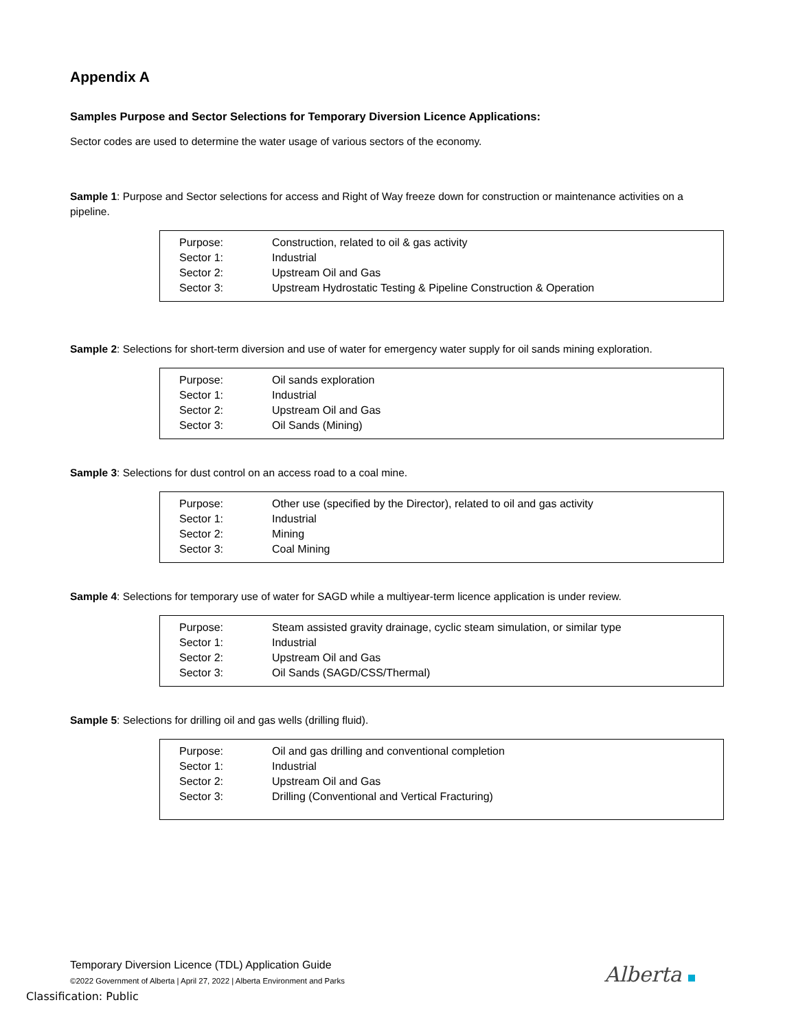Appendix A
Samples Purpose and Sector Selections for Temporary Diversion Licence Applications:
Sector codes are used to determine the water usage of various sectors of the economy.
Sample 1: Purpose and Sector selections for access and Right of Way freeze down for construction or maintenance activities on a pipeline.
| Purpose: | Construction, related to oil & gas activity |
| Sector 1: | Industrial |
| Sector 2: | Upstream Oil and Gas |
| Sector 3: | Upstream Hydrostatic Testing & Pipeline Construction & Operation |
Sample 2: Selections for short-term diversion and use of water for emergency water supply for oil sands mining exploration.
| Purpose: | Oil sands exploration |
| Sector 1: | Industrial |
| Sector 2: | Upstream Oil and Gas |
| Sector 3: | Oil Sands (Mining) |
Sample 3: Selections for dust control on an access road to a coal mine.
| Purpose: | Other use (specified by the Director), related to oil and gas activity |
| Sector 1: | Industrial |
| Sector 2: | Mining |
| Sector 3: | Coal Mining |
Sample 4: Selections for temporary use of water for SAGD while a multiyear-term licence application is under review.
| Purpose: | Steam assisted gravity drainage, cyclic steam simulation, or similar type |
| Sector 1: | Industrial |
| Sector 2: | Upstream Oil and Gas |
| Sector 3: | Oil Sands (SAGD/CSS/Thermal) |
Sample 5: Selections for drilling oil and gas wells (drilling fluid).
| Purpose: | Oil and gas drilling and conventional completion |
| Sector 1: | Industrial |
| Sector 2: | Upstream Oil and Gas |
| Sector 3: | Drilling (Conventional and Vertical Fracturing) |
Temporary Diversion Licence (TDL) Application Guide
©2022 Government of Alberta | April 27, 2022 | Alberta Environment and Parks
Alberta
Classification: Public